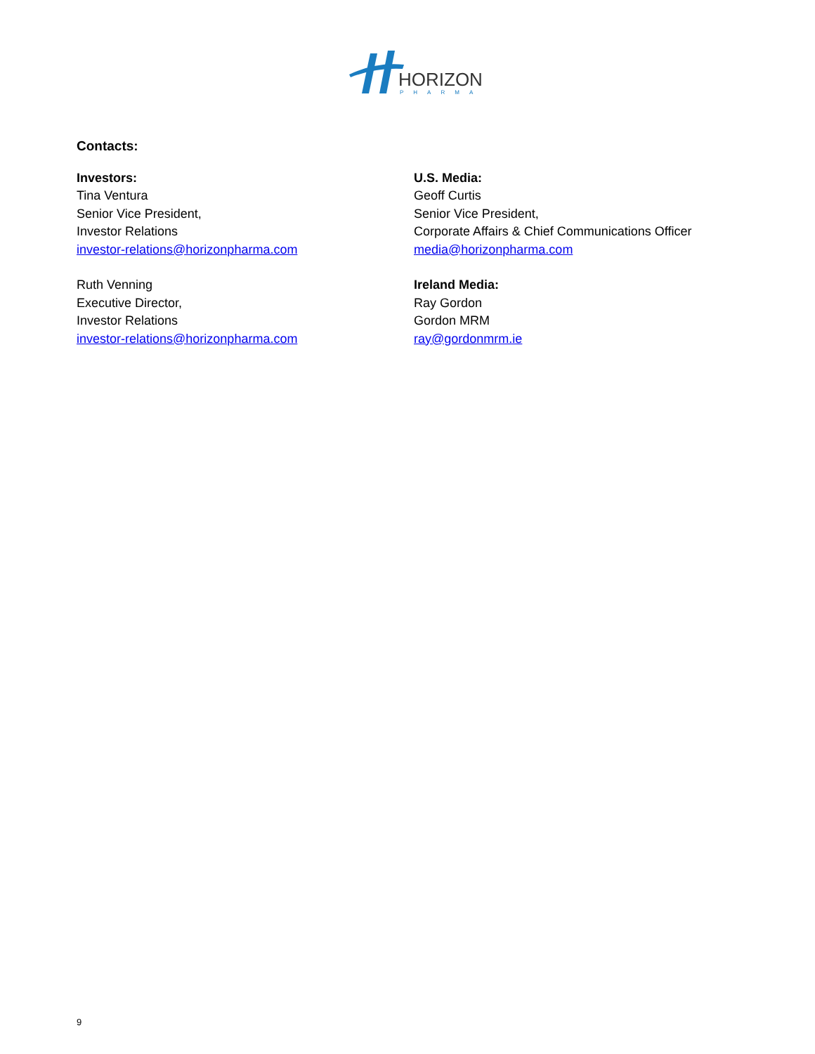HORIZON
PHARMA
Contacts:
Investors:
Tina Ventura
Senior Vice President,
Investor Relations
investor-relations@horizonpharma.com
Ruth Venning
Executive Director,
Investor Relations
investor-relations@horizonpharma.com
U.S. Media:
Geoff Curtis
Senior Vice President,
Corporate Affairs & Chief Communications Officer
media@horizonpharma.com
Ireland Media:
Ray Gordon
Gordon MRM
ray@gordonmrm.ie
9